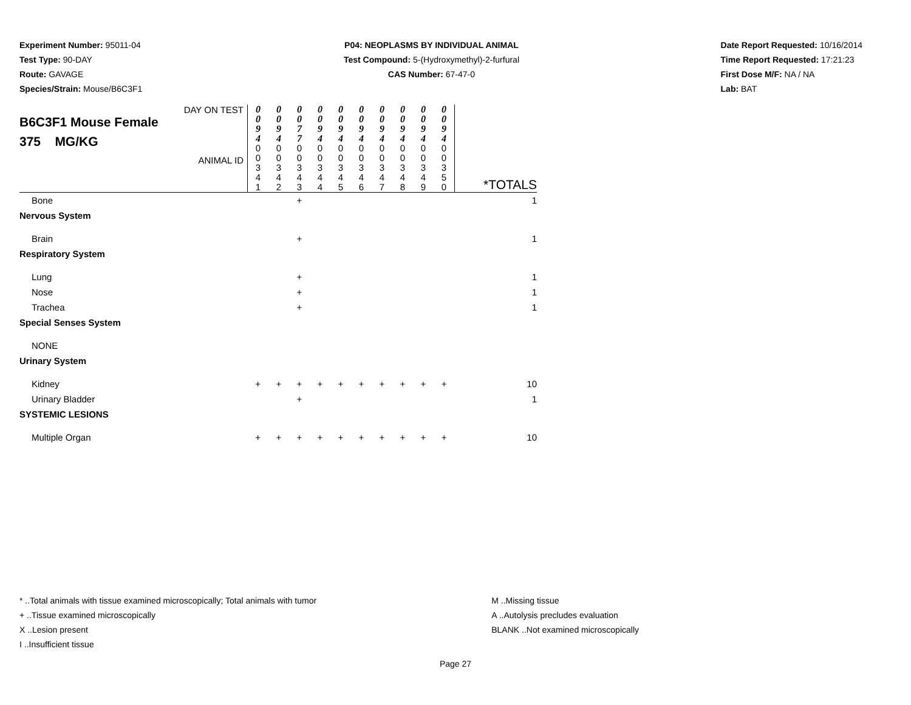Experiment Number: 95011-04
Test Type: 90-DAY
Route: GAVAGE
Species/Strain: Mouse/B6C3F1
P04: NEOPLASMS BY INDIVIDUAL ANIMAL
Test Compound: 5-(Hydroxymethyl)-2-furfural
CAS Number: 67-47-0
Date Report Requested: 10/16/2014
Time Report Requested: 17:21:23
First Dose M/F: NA / NA
Lab: BAT
| DAY ON TEST B6C3F1 Mouse Female 375 MG/KG ANIMAL ID | 0 0 9 4 0 0 3 4 1 | 0 0 9 4 0 0 3 4 2 | 0 0 7 7 0 0 3 4 3 | 0 0 9 4 0 0 3 4 4 | 0 0 9 4 0 0 3 4 5 | 0 0 9 4 0 0 3 4 6 | 0 0 9 4 0 0 3 4 7 | 0 0 9 4 0 0 3 4 8 | 0 0 9 4 0 0 3 4 9 | 0 0 9 4 0 0 3 5 0 | *TOTALS |
| Bone | | | + | | | | | | | | 1 |
| Nervous System | | | | | | | | | | | |
| Brain | | | + | | | | | | | | 1 |
| Respiratory System | | | | | | | | | | | |
| Lung | | | + | | | | | | | | 1 |
| Nose | | | + | | | | | | | | 1 |
| Trachea | | | + | | | | | | | | 1 |
| Special Senses System | | | | | | | | | | | |
| NONE | | | | | | | | | | | |
| Urinary System | | | | | | | | | | | |
| Kidney | + | + | + | + | + | + | + | + | + | + | 10 |
| Urinary Bladder | | | + | | | | | | | | 1 |
| SYSTEMIC LESIONS | | | | | | | | | | | |
| Multiple Organ | + | + | + | + | + | + | + | + | + | + | 10 |
* ..Total animals with tissue examined microscopically; Total animals with tumor
+ ..Tissue examined microscopically
X ..Lesion present
I ..Insufficient tissue
M ..Missing tissue
A ..Autolysis precludes evaluation
BLANK ..Not examined microscopically
Page 27